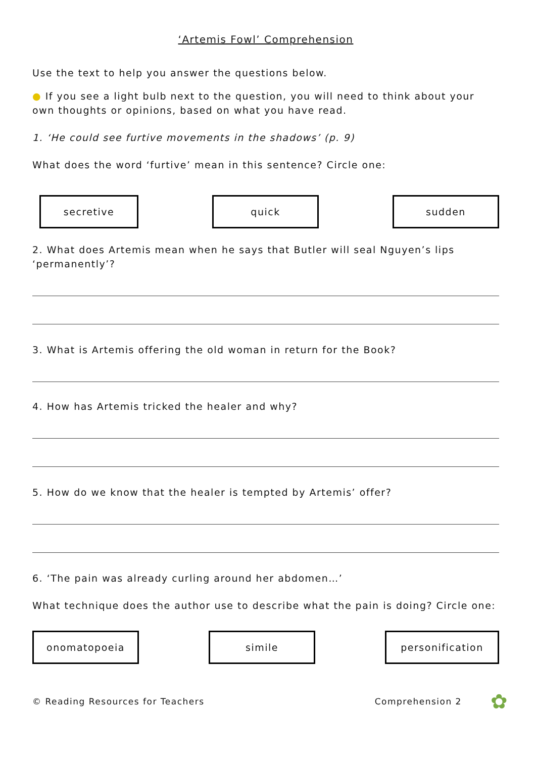‘Artemis Fowl’ Comprehension
Use the text to help you answer the questions below.
● If you see a light bulb next to the question, you will need to think about your own thoughts or opinions, based on what you have read.
1. ‘He could see furtive movements in the shadows’ (p. 9)
What does the word ‘furtive’ mean in this sentence? Circle one:
secretive quick sudden
2. What does Artemis mean when he says that Butler will seal Nguyen’s lips ‘permanently’?
3. What is Artemis offering the old woman in return for the Book?
4. How has Artemis tricked the healer and why?
5. How do we know that the healer is tempted by Artemis’ offer?
6. ‘The pain was already curling around her abdomen…’
What technique does the author use to describe what the pain is doing? Circle one:
onomatopoeia simile personification
© Reading Resources for Teachers Comprehension 2 ✿